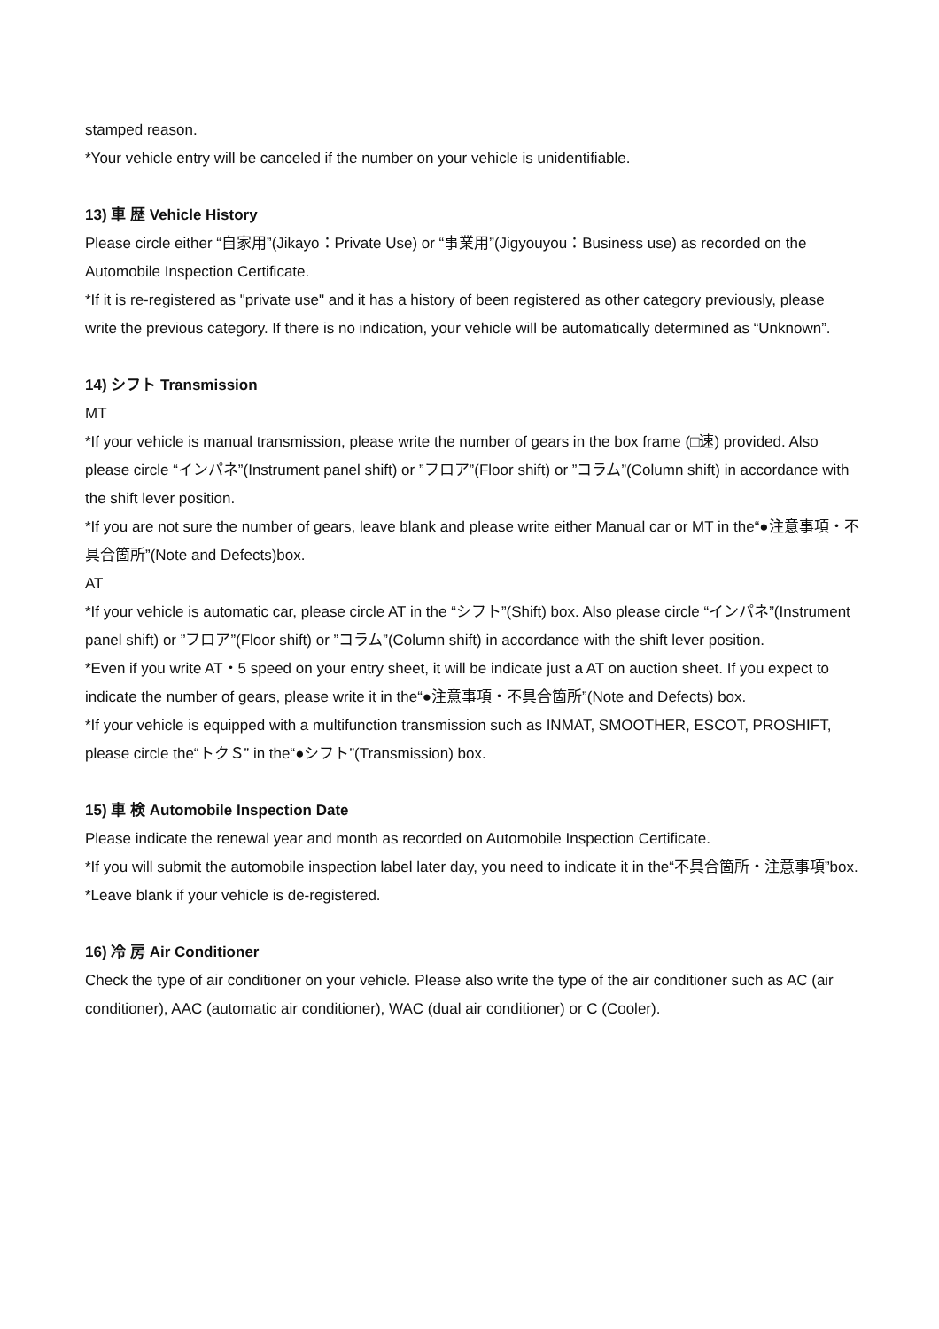stamped reason.
*Your vehicle entry will be canceled if the number on your vehicle is unidentifiable.
13) 車 歴 Vehicle History
Please circle either “自家用”(Jikayo：Private Use) or “事業用”(Jigyouyou：Business use) as recorded on the Automobile Inspection Certificate.
*If it is re-registered as "private use" and it has a history of been registered as other category previously, please write the previous category. If there is no indication, your vehicle will be automatically determined as “Unknown”.
14) シフト Transmission
MT
*If your vehicle is manual transmission, please write the number of gears in the box frame (□速) provided. Also please circle “インパネ”(Instrument panel shift) or ”フロア”(Floor shift) or ”コラム”(Column shift) in accordance with the shift lever position.
*If you are not sure the number of gears, leave blank and please write either Manual car or MT in the“●注意事項・不具合箇所”(Note and Defects)box.
AT
*If your vehicle is automatic car, please circle AT in the “シフト”(Shift) box. Also please circle “インパネ”(Instrument panel shift) or ”フロア”(Floor shift) or ”コラム”(Column shift) in accordance with the shift lever position.
*Even if you write AT・5 speed on your entry sheet, it will be indicate just a AT on auction sheet. If you expect to indicate the number of gears, please write it in the“●注意事項・不具合箇所”(Note and Defects) box.
*If your vehicle is equipped with a multifunction transmission such as INMAT, SMOOTHER, ESCOT, PROSHIFT, please circle the“トクＳ” in the“●シフト”(Transmission) box.
15) 車 検 Automobile Inspection Date
Please indicate the renewal year and month as recorded on Automobile Inspection Certificate.
*If you will submit the automobile inspection label later day, you need to indicate it in the“不具合箇所・注意事項”box.
*Leave blank if your vehicle is de-registered.
16) 冷 房 Air Conditioner
Check the type of air conditioner on your vehicle. Please also write the type of the air conditioner such as AC (air conditioner), AAC (automatic air conditioner), WAC (dual air conditioner) or C (Cooler).